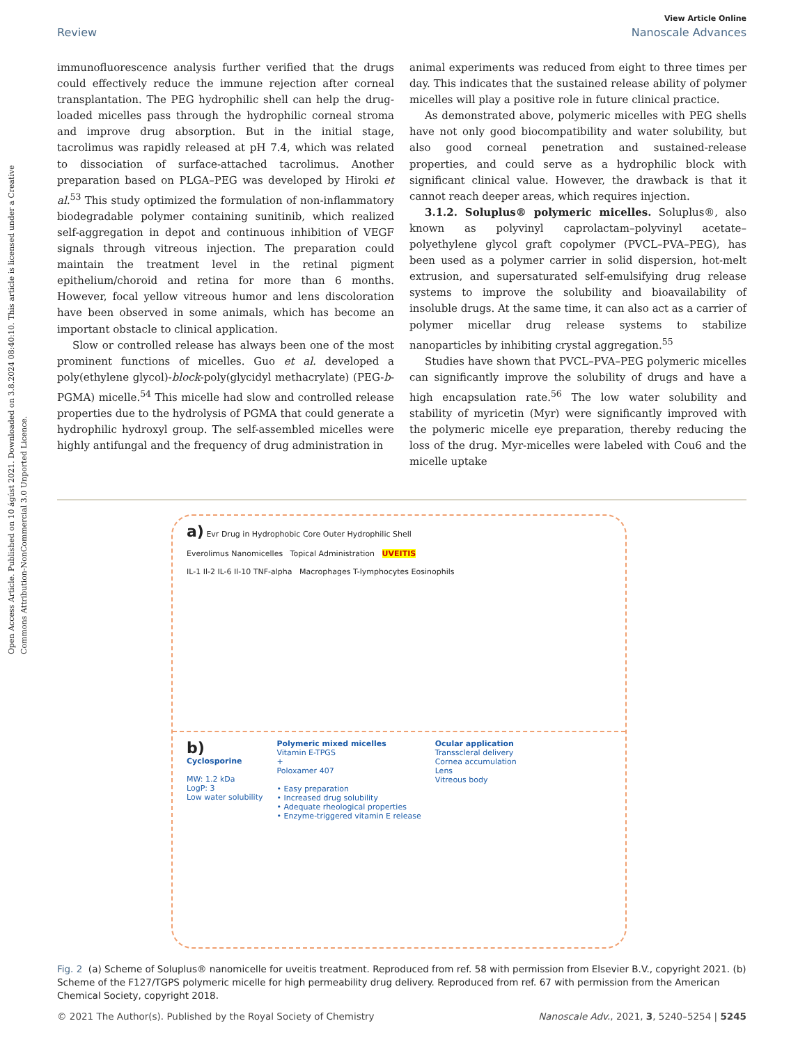Open Access Article. Published on 10 ágúst 2021. Downloaded on 3.8.2024 08:40:10. This article is licensed under a Creative Commons Attribution-NonCommercial 3.0 Unported Licence.
View Article Online
Review Nanoscale Advances
immunofluorescence analysis further verified that the drugs could effectively reduce the immune rejection after corneal transplantation. The PEG hydrophilic shell can help the drug-loaded micelles pass through the hydrophilic corneal stroma and improve drug absorption. But in the initial stage, tacrolimus was rapidly released at pH 7.4, which was related to dissociation of surface-attached tacrolimus. Another preparation based on PLGA–PEG was developed by Hiroki et al.<sup>53</sup> This study optimized the formulation of non-inflammatory biodegradable polymer containing sunitinib, which realized self-aggregation in depot and continuous inhibition of VEGF signals through vitreous injection. The preparation could maintain the treatment level in the retinal pigment epithelium/choroid and retina for more than 6 months. However, focal yellow vitreous humor and lens discoloration have been observed in some animals, which has become an important obstacle to clinical application.
Slow or controlled release has always been one of the most prominent functions of micelles. Guo et al. developed a poly(ethylene glycol)-block-poly(glycidyl methacrylate) (PEG-b-PGMA) micelle.<sup>54</sup> This micelle had slow and controlled release properties due to the hydrolysis of PGMA that could generate a hydrophilic hydroxyl group. The self-assembled micelles were highly antifungal and the frequency of drug administration in
animal experiments was reduced from eight to three times per day. This indicates that the sustained release ability of polymer micelles will play a positive role in future clinical practice.
As demonstrated above, polymeric micelles with PEG shells have not only good biocompatibility and water solubility, but also good corneal penetration and sustained-release properties, and could serve as a hydrophilic block with significant clinical value. However, the drawback is that it cannot reach deeper areas, which requires injection.
3.1.2. Soluplus® polymeric micelles. Soluplus®, also known as polyvinyl caprolactam–polyvinyl acetate–polyethylene glycol graft copolymer (PVCL–PVA–PEG), has been used as a polymer carrier in solid dispersion, hot-melt extrusion, and supersaturated self-emulsifying drug release systems to improve the solubility and bioavailability of insoluble drugs. At the same time, it can also act as a carrier of polymer micellar drug release systems to stabilize nanoparticles by inhibiting crystal aggregation.<sup>55</sup>
Studies have shown that PVCL–PVA–PEG polymeric micelles can significantly improve the solubility of drugs and have a high encapsulation rate.<sup>56</sup> The low water solubility and stability of myricetin (Myr) were significantly improved with the polymeric micelle eye preparation, thereby reducing the loss of the drug. Myr-micelles were labeled with Cou6 and the micelle uptake
a) Evr Drug in Hydrophobic Core Outer Hydrophilic Shell
Everolimus Nanomicelles Topical Administration UVEITIS
IL-1 Il-2 IL-6 Il-10 TNF-alpha Macrophages T-lymphocytes Eosinophils
b)
Cyclosporine
MW: 1.2 kDa
LogP: 3
Low water solubility
Polymeric mixed micelles
Vitamin E-TPGS
+
Poloxamer 407
• Easy preparation
• Increased drug solubility
• Adequate rheological properties
• Enzyme-triggered vitamin E release
Ocular application
Transscleral delivery
Cornea accumulation
Lens
Vitreous body
Fig. 2 (a) Scheme of Soluplus® nanomicelle for uveitis treatment. Reproduced from ref. 58 with permission from Elsevier B.V., copyright 2021. (b) Scheme of the F127/TGPS polymeric micelle for high permeability drug delivery. Reproduced from ref. 67 with permission from the American Chemical Society, copyright 2018.
© 2021 The Author(s). Published by the Royal Society of Chemistry Nanoscale Adv., 2021, 3, 5240–5254 | 5245